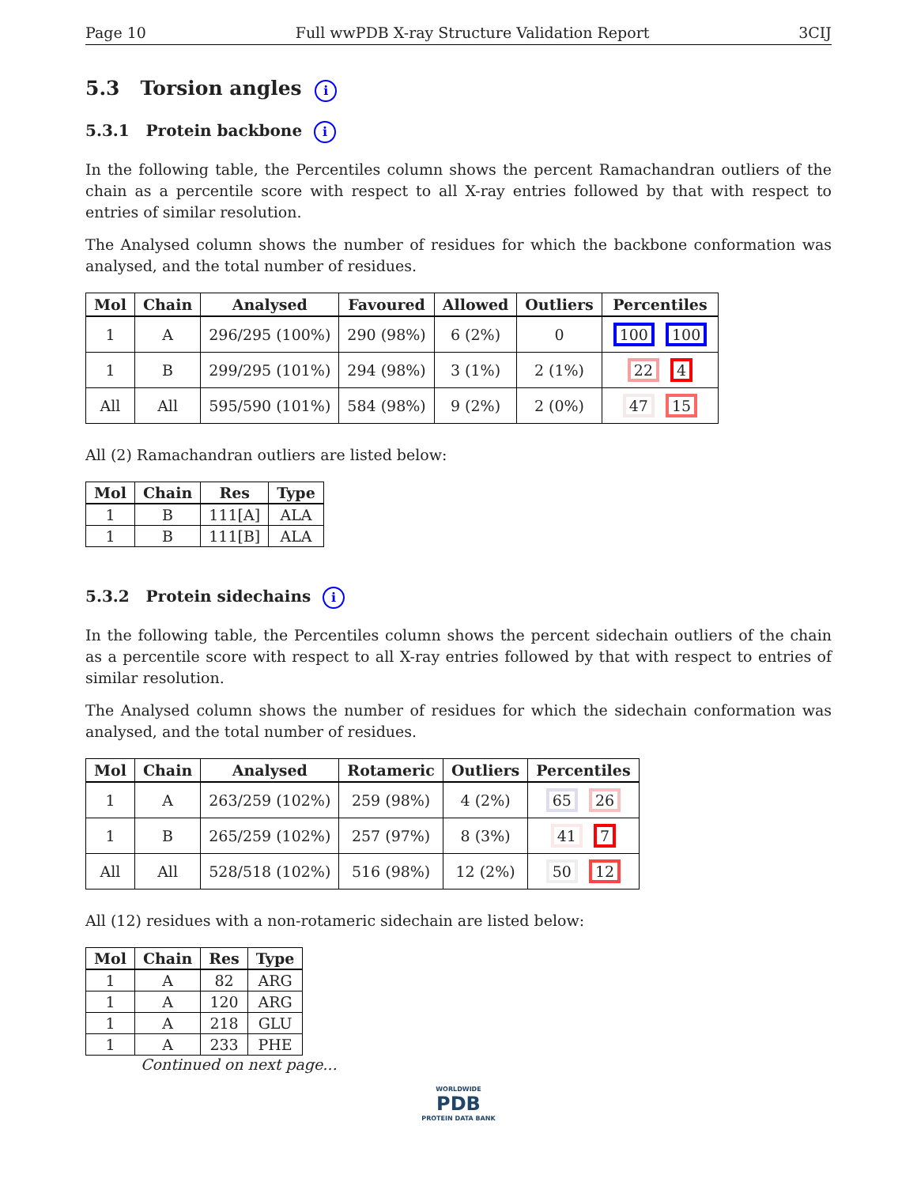Page 10 Full wwPDB X-ray Structure Validation Report 3CIJ
5.3 Torsion angles i
5.3.1 Protein backbone i
In the following table, the Percentiles column shows the percent Ramachandran outliers of the chain as a percentile score with respect to all X-ray entries followed by that with respect to entries of similar resolution.
The Analysed column shows the number of residues for which the backbone conformation was analysed, and the total number of residues.
| Mol | Chain | Analysed | Favoured | Allowed | Outliers | Percentiles |
| --- | --- | --- | --- | --- | --- | --- |
| 1 | A | 296/295 (100%) | 290 (98%) | 6 (2%) | 0 | 100 100 |
| 1 | B | 299/295 (101%) | 294 (98%) | 3 (1%) | 2 (1%) | 22 4 |
| All | All | 595/590 (101%) | 584 (98%) | 9 (2%) | 2 (0%) | 47 15 |
All (2) Ramachandran outliers are listed below:
| Mol | Chain | Res | Type |
| --- | --- | --- | --- |
| 1 | B | 111[A] | ALA |
| 1 | B | 111[B] | ALA |
5.3.2 Protein sidechains i
In the following table, the Percentiles column shows the percent sidechain outliers of the chain as a percentile score with respect to all X-ray entries followed by that with respect to entries of similar resolution.
The Analysed column shows the number of residues for which the sidechain conformation was analysed, and the total number of residues.
| Mol | Chain | Analysed | Rotameric | Outliers | Percentiles |
| --- | --- | --- | --- | --- | --- |
| 1 | A | 263/259 (102%) | 259 (98%) | 4 (2%) | 65 26 |
| 1 | B | 265/259 (102%) | 257 (97%) | 8 (3%) | 41 7 |
| All | All | 528/518 (102%) | 516 (98%) | 12 (2%) | 50 12 |
All (12) residues with a non-rotameric sidechain are listed below:
| Mol | Chain | Res | Type |
| --- | --- | --- | --- |
| 1 | A | 82 | ARG |
| 1 | A | 120 | ARG |
| 1 | A | 218 | GLU |
| 1 | A | 233 | PHE |
Continued on next page...
WORLDWIDE
PDB
PROTEIN DATA BANK